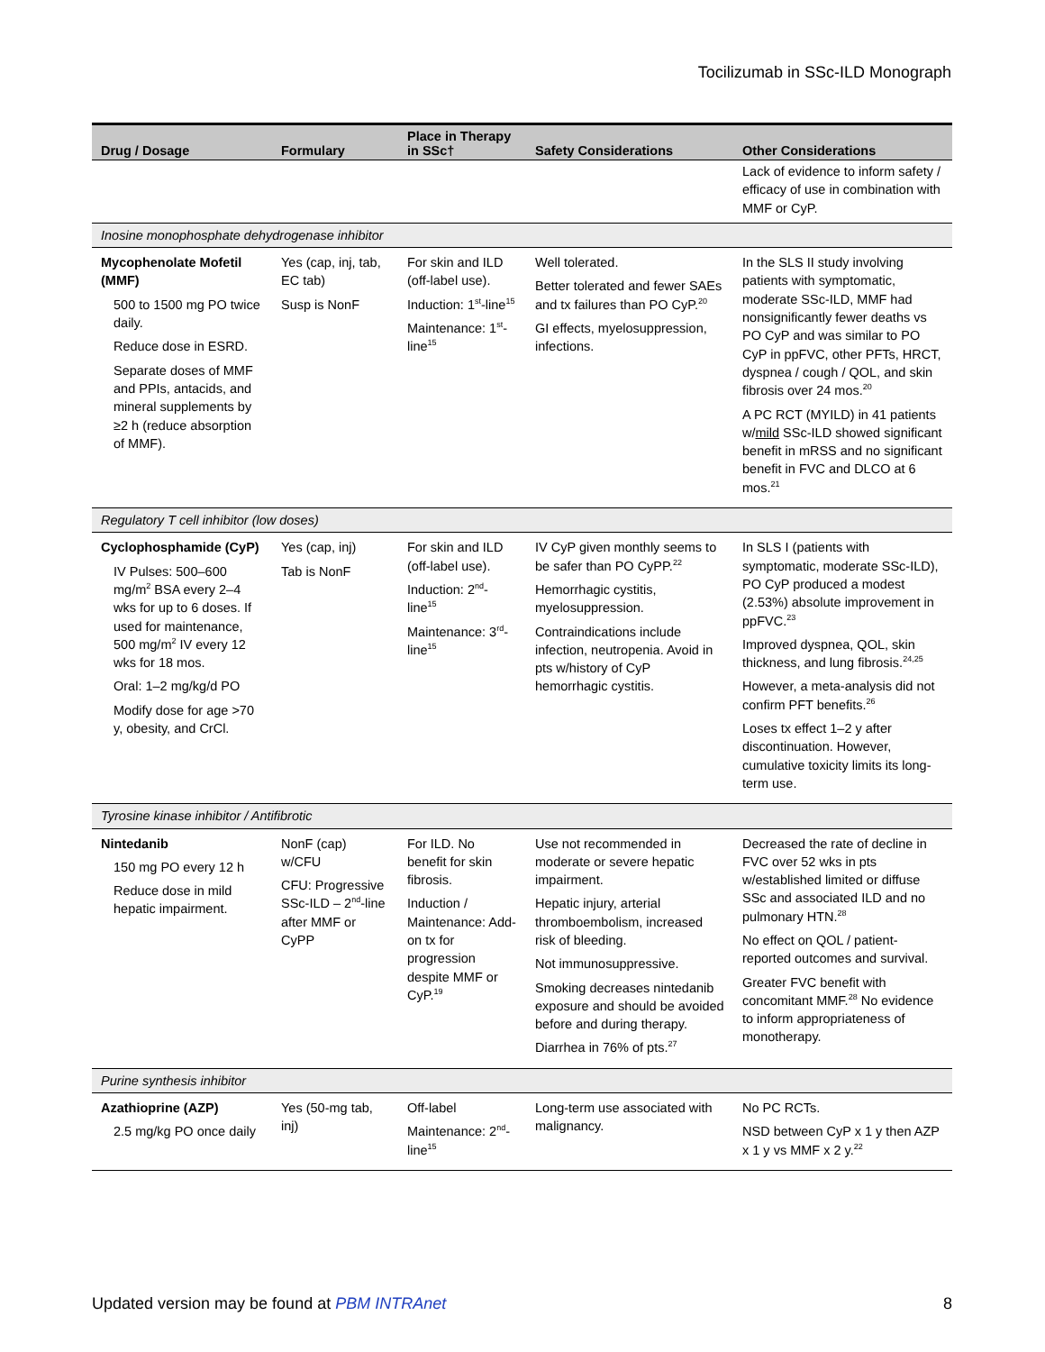Tocilizumab in SSc-ILD Monograph
| Drug / Dosage | Formulary | Place in Therapy in SSc† | Safety Considerations | Other Considerations |
| --- | --- | --- | --- | --- |
| | | | | Lack of evidence to inform safety / efficacy of use in combination with MMF or CyP. |
| Inosine monophosphate dehydrogenase inhibitor | | | | |
| Mycophenolate Mofetil (MMF) 500 to 1500 mg PO twice daily. Reduce dose in ESRD. Separate doses of MMF and PPIs, antacids, and mineral supplements by ≥2 h (reduce absorption of MMF). | Yes (cap, inj, tab, EC tab) Susp is NonF | For skin and ILD (off-label use). Induction: 1<sup>st</sup>-line<sup>15</sup> Maintenance: 1<sup>st</sup>-line<sup>15</sup> | Well tolerated. Better tolerated and fewer SAEs and tx failures than PO CyP.<sup>20</sup> GI effects, myelosuppression, infections. | In the SLS II study involving patients with symptomatic, moderate SSc-ILD, MMF had nonsignificantly fewer deaths vs PO CyP and was similar to PO CyP in ppFVC, other PFTs, HRCT, dyspnea / cough / QOL, and skin fibrosis over 24 mos.<sup>20</sup> A PC RCT (MYILD) in 41 patients w/ mild SSc-ILD showed significant benefit in mRSS and no significant benefit in FVC and DLCO at 6 mos.<sup>21</sup> |
| Regulatory T cell inhibitor (low doses) | | | | |
| Cyclophosphamide (CyP) IV Pulses: 500–600 mg/m<sup>2</sup> BSA every 2–4 wks for up to 6 doses. If used for maintenance, 500 mg/m<sup>2</sup> IV every 12 wks for 18 mos. Oral: 1–2 mg/kg/d PO Modify dose for age >70 y, obesity, and CrCl. | Yes (cap, inj) Tab is NonF | For skin and ILD (off-label use). Induction: 2<sup>nd</sup>-line<sup>15</sup> Maintenance: 3<sup>rd</sup>-line<sup>15</sup> | IV CyP given monthly seems to be safer than PO CyPP.<sup>22</sup> Hemorrhagic cystitis, myelosuppression. Contraindications include infection, neutropenia. Avoid in pts w/history of CyP hemorrhagic cystitis. | In SLS I (patients with symptomatic, moderate SSc-ILD), PO CyP produced a modest (2.53%) absolute improvement in ppFVC.<sup>23</sup> Improved dyspnea, QOL, skin thickness, and lung fibrosis.<sup>24,25</sup> However, a meta-analysis did not confirm PFT benefits.<sup>26</sup> Loses tx effect 1–2 y after discontinuation. However, cumulative toxicity limits its long-term use. |
| Tyrosine kinase inhibitor / Antifibrotic | | | | |
| Nintedanib 150 mg PO every 12 h Reduce dose in mild hepatic impairment. | NonF (cap) w/CFU CFU: Progressive SSc-ILD – 2<sup>nd</sup>-line after MMF or CyPP | For ILD. No benefit for skin fibrosis. Induction / Maintenance: Add-on tx for progression despite MMF or CyP.<sup>19</sup> | Use not recommended in moderate or severe hepatic impairment. Hepatic injury, arterial thromboembolism, increased risk of bleeding. Not immunosuppressive. Smoking decreases nintedanib exposure and should be avoided before and during therapy. Diarrhea in 76% of pts.<sup>27</sup> | Decreased the rate of decline in FVC over 52 wks in pts w/established limited or diffuse SSc and associated ILD and no pulmonary HTN.<sup>28</sup> No effect on QOL / patient-reported outcomes and survival. Greater FVC benefit with concomitant MMF.<sup>28</sup> No evidence to inform appropriateness of monotherapy. |
| Purine synthesis inhibitor | | | | |
| Azathioprine (AZP) 2.5 mg/kg PO once daily | Yes (50-mg tab, inj) | Off-label Maintenance: 2<sup>nd</sup>-line<sup>15</sup> | Long-term use associated with malignancy. | No PC RCTs. NSD between CyP x 1 y then AZP x 1 y vs MMF x 2 y.<sup>22</sup> |
Updated version may be found at PBM INTRAnet 8